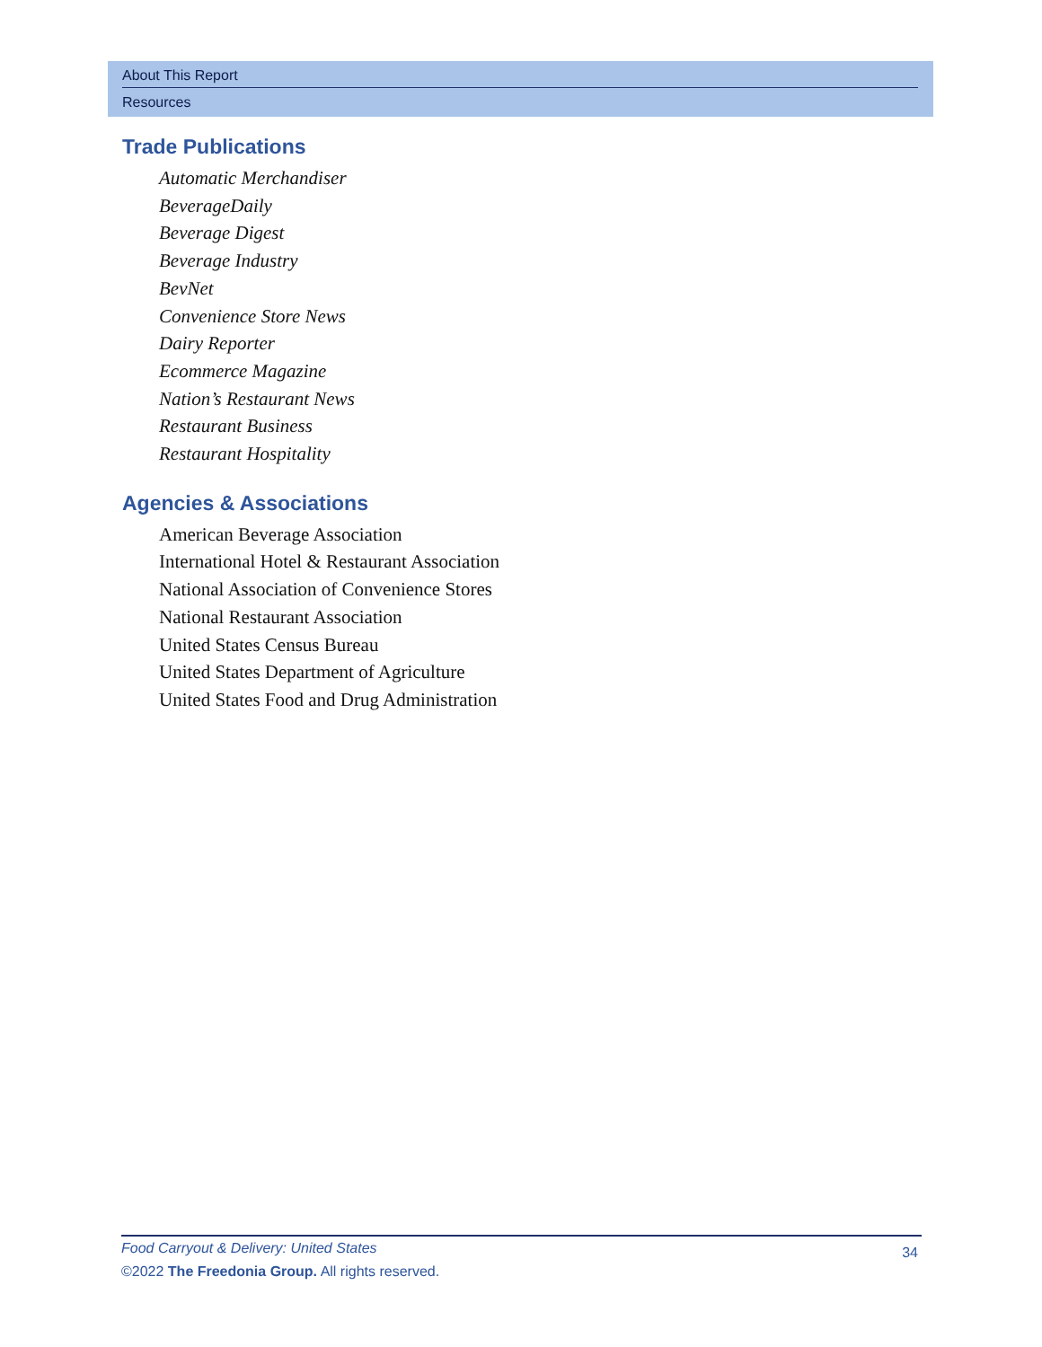About This Report
Resources
Trade Publications
Automatic Merchandiser
BeverageDaily
Beverage Digest
Beverage Industry
BevNet
Convenience Store News
Dairy Reporter
Ecommerce Magazine
Nation’s Restaurant News
Restaurant Business
Restaurant Hospitality
Agencies & Associations
American Beverage Association
International Hotel & Restaurant Association
National Association of Convenience Stores
National Restaurant Association
United States Census Bureau
United States Department of Agriculture
United States Food and Drug Administration
Food Carryout & Delivery: United States
34
©2022 The Freedonia Group. All rights reserved.